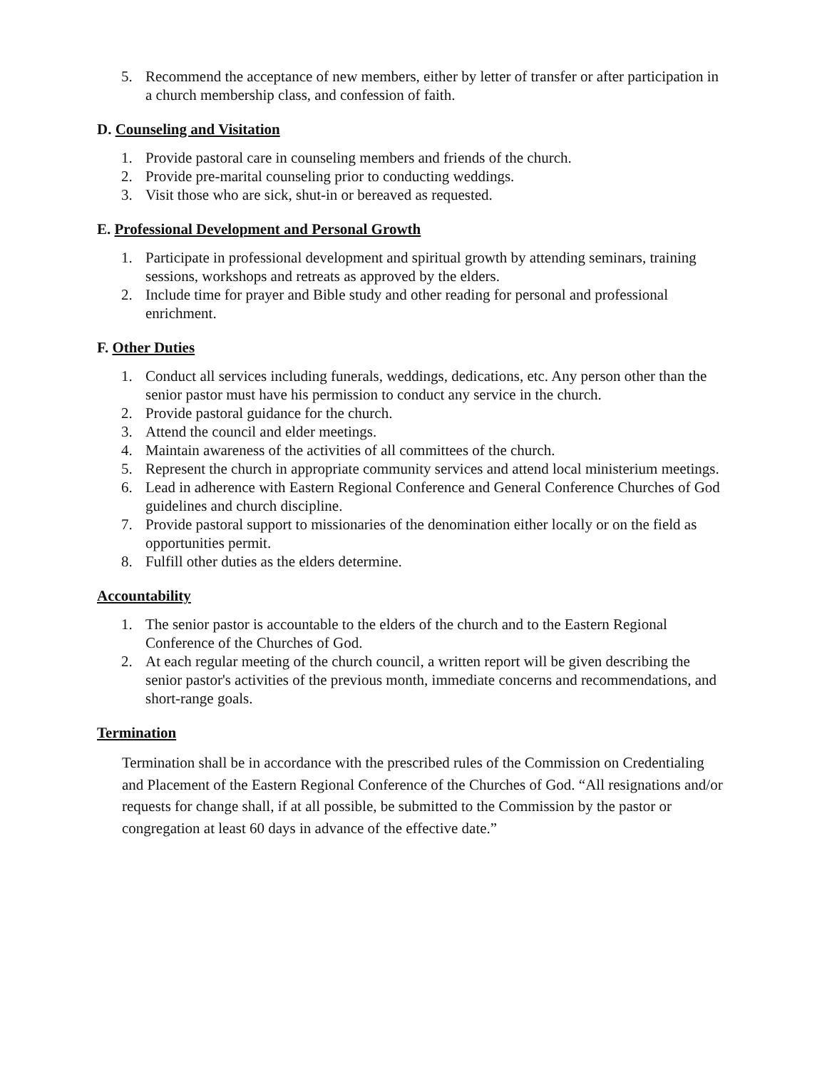5. Recommend the acceptance of new members, either by letter of transfer or after participation in a church membership class, and confession of faith.
D. Counseling and Visitation
1. Provide pastoral care in counseling members and friends of the church.
2. Provide pre-marital counseling prior to conducting weddings.
3. Visit those who are sick, shut-in or bereaved as requested.
E. Professional Development and Personal Growth
1. Participate in professional development and spiritual growth by attending seminars, training sessions, workshops and retreats as approved by the elders.
2. Include time for prayer and Bible study and other reading for personal and professional enrichment.
F. Other Duties
1. Conduct all services including funerals, weddings, dedications, etc. Any person other than the senior pastor must have his permission to conduct any service in the church.
2. Provide pastoral guidance for the church.
3. Attend the council and elder meetings.
4. Maintain awareness of the activities of all committees of the church.
5. Represent the church in appropriate community services and attend local ministerium meetings.
6. Lead in adherence with Eastern Regional Conference and General Conference Churches of God guidelines and church discipline.
7. Provide pastoral support to missionaries of the denomination either locally or on the field as opportunities permit.
8. Fulfill other duties as the elders determine.
Accountability
1. The senior pastor is accountable to the elders of the church and to the Eastern Regional Conference of the Churches of God.
2. At each regular meeting of the church council, a written report will be given describing the senior pastor's activities of the previous month, immediate concerns and recommendations, and short-range goals.
Termination
Termination shall be in accordance with the prescribed rules of the Commission on Credentialing and Placement of the Eastern Regional Conference of the Churches of God. “All resignations and/or requests for change shall, if at all possible, be submitted to the Commission by the pastor or congregation at least 60 days in advance of the effective date.”